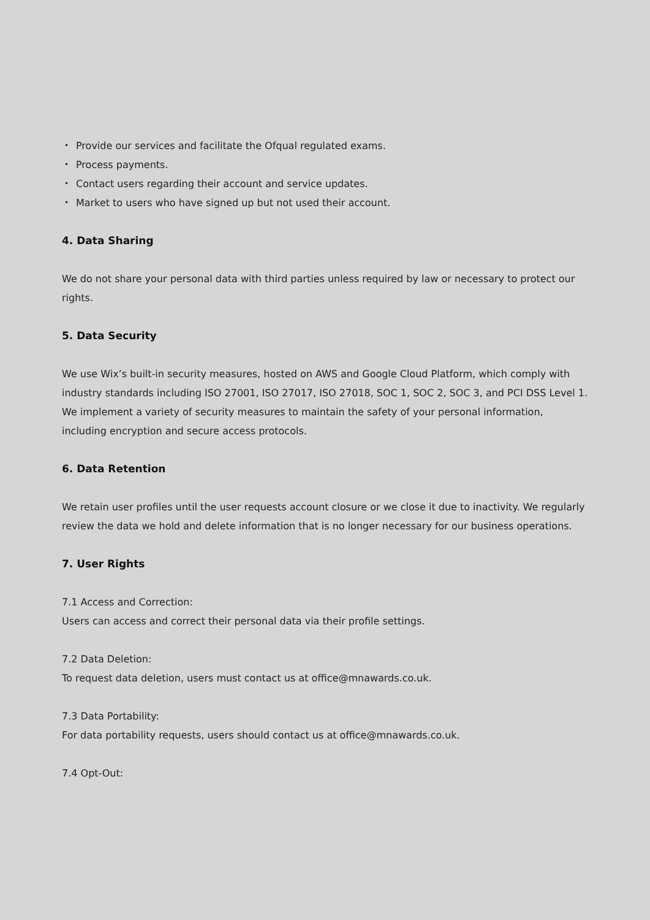• Provide our services and facilitate the Ofqual regulated exams.
• Process payments.
• Contact users regarding their account and service updates.
• Market to users who have signed up but not used their account.
4. Data Sharing
We do not share your personal data with third parties unless required by law or necessary to protect our rights.
5. Data Security
We use Wix’s built-in security measures, hosted on AWS and Google Cloud Platform, which comply with industry standards including ISO 27001, ISO 27017, ISO 27018, SOC 1, SOC 2, SOC 3, and PCI DSS Level 1. We implement a variety of security measures to maintain the safety of your personal information, including encryption and secure access protocols.
6. Data Retention
We retain user profiles until the user requests account closure or we close it due to inactivity. We regularly review the data we hold and delete information that is no longer necessary for our business operations.
7. User Rights
7.1 Access and Correction:
Users can access and correct their personal data via their profile settings.
7.2 Data Deletion:
To request data deletion, users must contact us at office@mnawards.co.uk.
7.3 Data Portability:
For data portability requests, users should contact us at office@mnawards.co.uk.
7.4 Opt-Out: